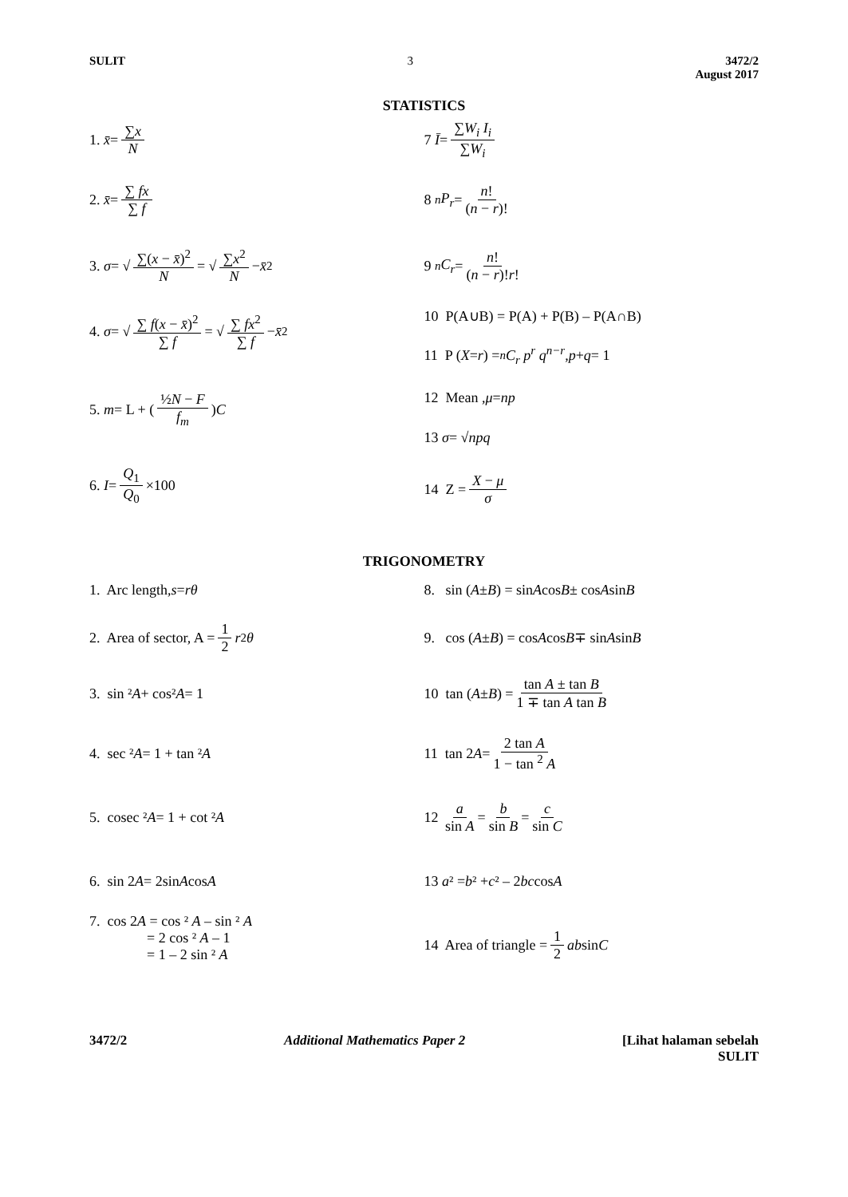SULIT 3 3472/2
August 2017
STATISTICS
1. x̄ = ∑x N
2. x̄ = ∑ fx ∑ f
3. σ = √ ∑(x − x̄)<sup>2</sup> N = √ ∑x<sup>2</sup> N − x̄<sup>2</sup>
4. σ = √ ∑ f(x − x̄)<sup>2</sup> ∑ f = √ ∑ fx<sup>2</sup> ∑ f − x̄<sup>2</sup>
5. m = L + (½N − F f<sub>m</sub>) C
6. I = Q<sub>1</sub> Q<sub>0</sub> ×100
7 Ī = ∑W<sub>i</sub> I<sub>i</sub> ∑W<sub>i</sub>
8 <sup>n</sup> P<sub>r</sub> = n! (n − r)!
9 <sup>n</sup> C<sub>r</sub> = n! (n − r)!r!
10 P(A∪B) = P(A) + P(B) – P(A∩B)
11 P ( X = r ) = <sup>n</sup> C<sub>r</sub> p<sup>r</sup> q<sup>n−r</sup>, p + q = 1
12 Mean , μ = np
13 σ = √ npq
14 Z = X − μ σ
TRIGONOMETRY
1. Arc length, s = rθ
2. Area of sector, A = 1 2 r<sup>2</sup> θ
3. sin ² A + cos² A = 1
4. sec ² A = 1 + tan ² A
5. cosec ² A = 1 + cot ² A
6. sin 2 A = 2sin A cos A
7. cos 2A = cos ² A – sin ² A
= 2 cos ² A – 1
= 1 – 2 sin ² A
8. sin ( A ± B ) = sin A cos B ± cos A sin B
9. cos ( A ± B ) = cos A cos B ∓ sin A sin B
10 tan ( A ± B ) = tan A ± tan B 1 ∓ tan A tan B
11 tan 2 A = 2 tan A 1 − tan <sup>2</sup> A
12 a sin A = b sin B = c sin C
13 a ² = b ² + c ² – 2 bc cos A
14 Area of triangle = 1 2 ab sin C
3472/2 Additional Mathematics Paper 2 [Lihat halaman sebelah
SULIT